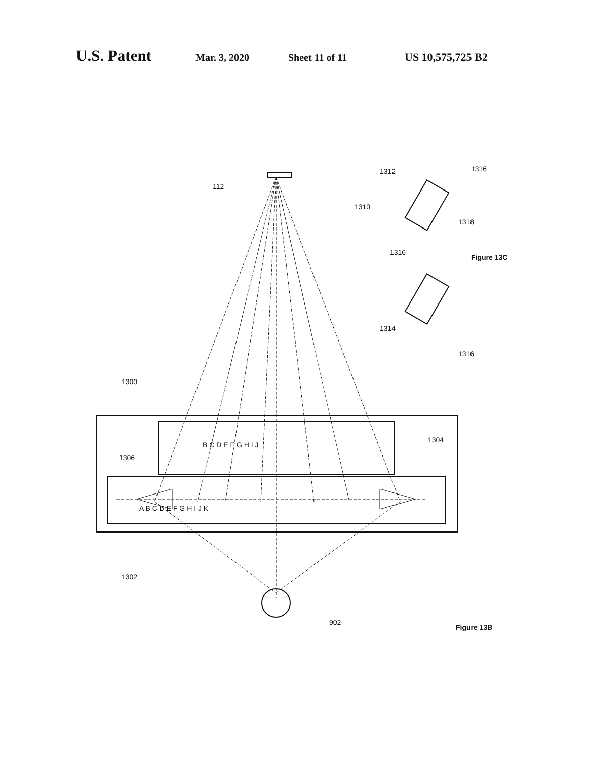U.S. Patent Mar. 3, 2020 Sheet 11 of 11 US 10,575,725 B2
112
1300
1306
1304
1302
902
Figure 13B
A B C D E F G H I J K
B C D E F G H I J
1312 1316
1310
1318
1316
Figure 13C
1314
1316